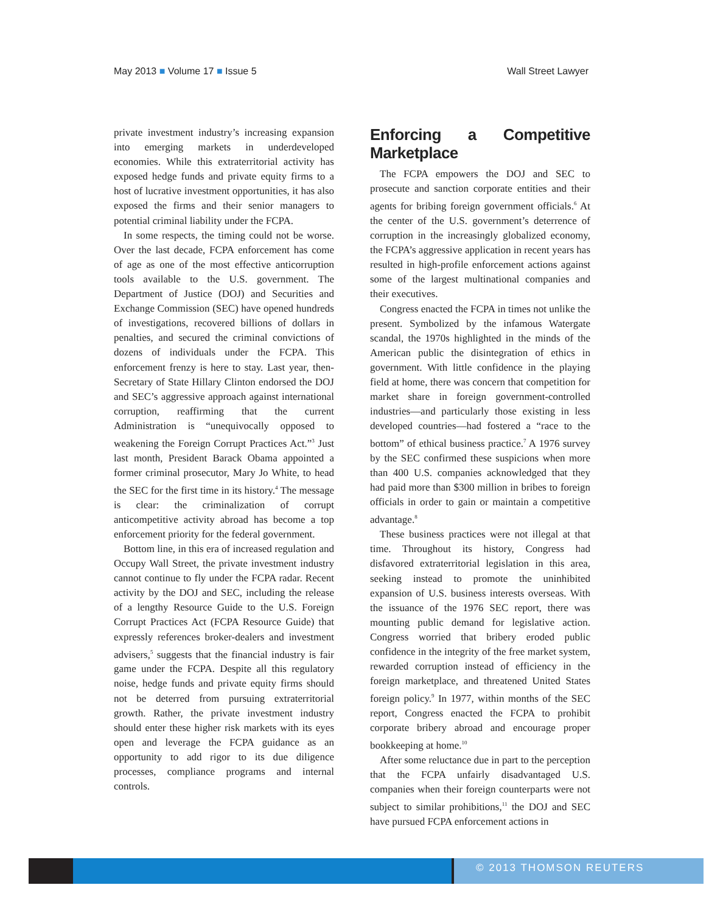May 2013 ■ Volume 17 ■ Issue 5 Wall Street Lawyer
private investment industry’s increasing expansion into emerging markets in underdeveloped economies. While this extraterritorial activity has exposed hedge funds and private equity firms to a host of lucrative investment opportunities, it has also exposed the firms and their senior managers to potential criminal liability under the FCPA.
In some respects, the timing could not be worse. Over the last decade, FCPA enforcement has come of age as one of the most effective anticorruption tools available to the U.S. government. The Department of Justice (DOJ) and Securities and Exchange Commission (SEC) have opened hundreds of investigations, recovered billions of dollars in penalties, and secured the criminal convictions of dozens of individuals under the FCPA. This enforcement frenzy is here to stay. Last year, then-Secretary of State Hillary Clinton endorsed the DOJ and SEC’s aggressive approach against international corruption, reaffirming that the current Administration is “unequivocally opposed to weakening the Foreign Corrupt Practices Act.”<sup>3</sup> Just last month, President Barack Obama appointed a former criminal prosecutor, Mary Jo White, to head the SEC for the first time in its history.<sup>4</sup> The message is clear: the criminalization of corrupt anticompetitive activity abroad has become a top enforcement priority for the federal government.
Bottom line, in this era of increased regulation and Occupy Wall Street, the private investment industry cannot continue to fly under the FCPA radar. Recent activity by the DOJ and SEC, including the release of a lengthy Resource Guide to the U.S. Foreign Corrupt Practices Act (FCPA Resource Guide) that expressly references broker-dealers and investment advisers,<sup>5</sup> suggests that the financial industry is fair game under the FCPA. Despite all this regulatory noise, hedge funds and private equity firms should not be deterred from pursuing extraterritorial growth. Rather, the private investment industry should enter these higher risk markets with its eyes open and leverage the FCPA guidance as an opportunity to add rigor to its due diligence processes, compliance programs and internal controls.
Enforcing a Competitive Marketplace
The FCPA empowers the DOJ and SEC to prosecute and sanction corporate entities and their agents for bribing foreign government officials.<sup>6</sup> At the center of the U.S. government’s deterrence of corruption in the increasingly globalized economy, the FCPA’s aggressive application in recent years has resulted in high-profile enforcement actions against some of the largest multinational companies and their executives.
Congress enacted the FCPA in times not unlike the present. Symbolized by the infamous Watergate scandal, the 1970s highlighted in the minds of the American public the disintegration of ethics in government. With little confidence in the playing field at home, there was concern that competition for market share in foreign government-controlled industries—and particularly those existing in less developed countries—had fostered a “race to the bottom” of ethical business practice.<sup>7</sup> A 1976 survey by the SEC confirmed these suspicions when more than 400 U.S. companies acknowledged that they had paid more than $300 million in bribes to foreign officials in order to gain or maintain a competitive advantage.<sup>8</sup>
These business practices were not illegal at that time. Throughout its history, Congress had disfavored extraterritorial legislation in this area, seeking instead to promote the uninhibited expansion of U.S. business interests overseas. With the issuance of the 1976 SEC report, there was mounting public demand for legislative action. Congress worried that bribery eroded public confidence in the integrity of the free market system, rewarded corruption instead of efficiency in the foreign marketplace, and threatened United States foreign policy.<sup>9</sup> In 1977, within months of the SEC report, Congress enacted the FCPA to prohibit corporate bribery abroad and encourage proper bookkeeping at home.<sup>10</sup>
After some reluctance due in part to the perception that the FCPA unfairly disadvantaged U.S. companies when their foreign counterparts were not subject to similar prohibitions,<sup>11</sup> the DOJ and SEC have pursued FCPA enforcement actions in
© 2013 THOMSON REUTERS